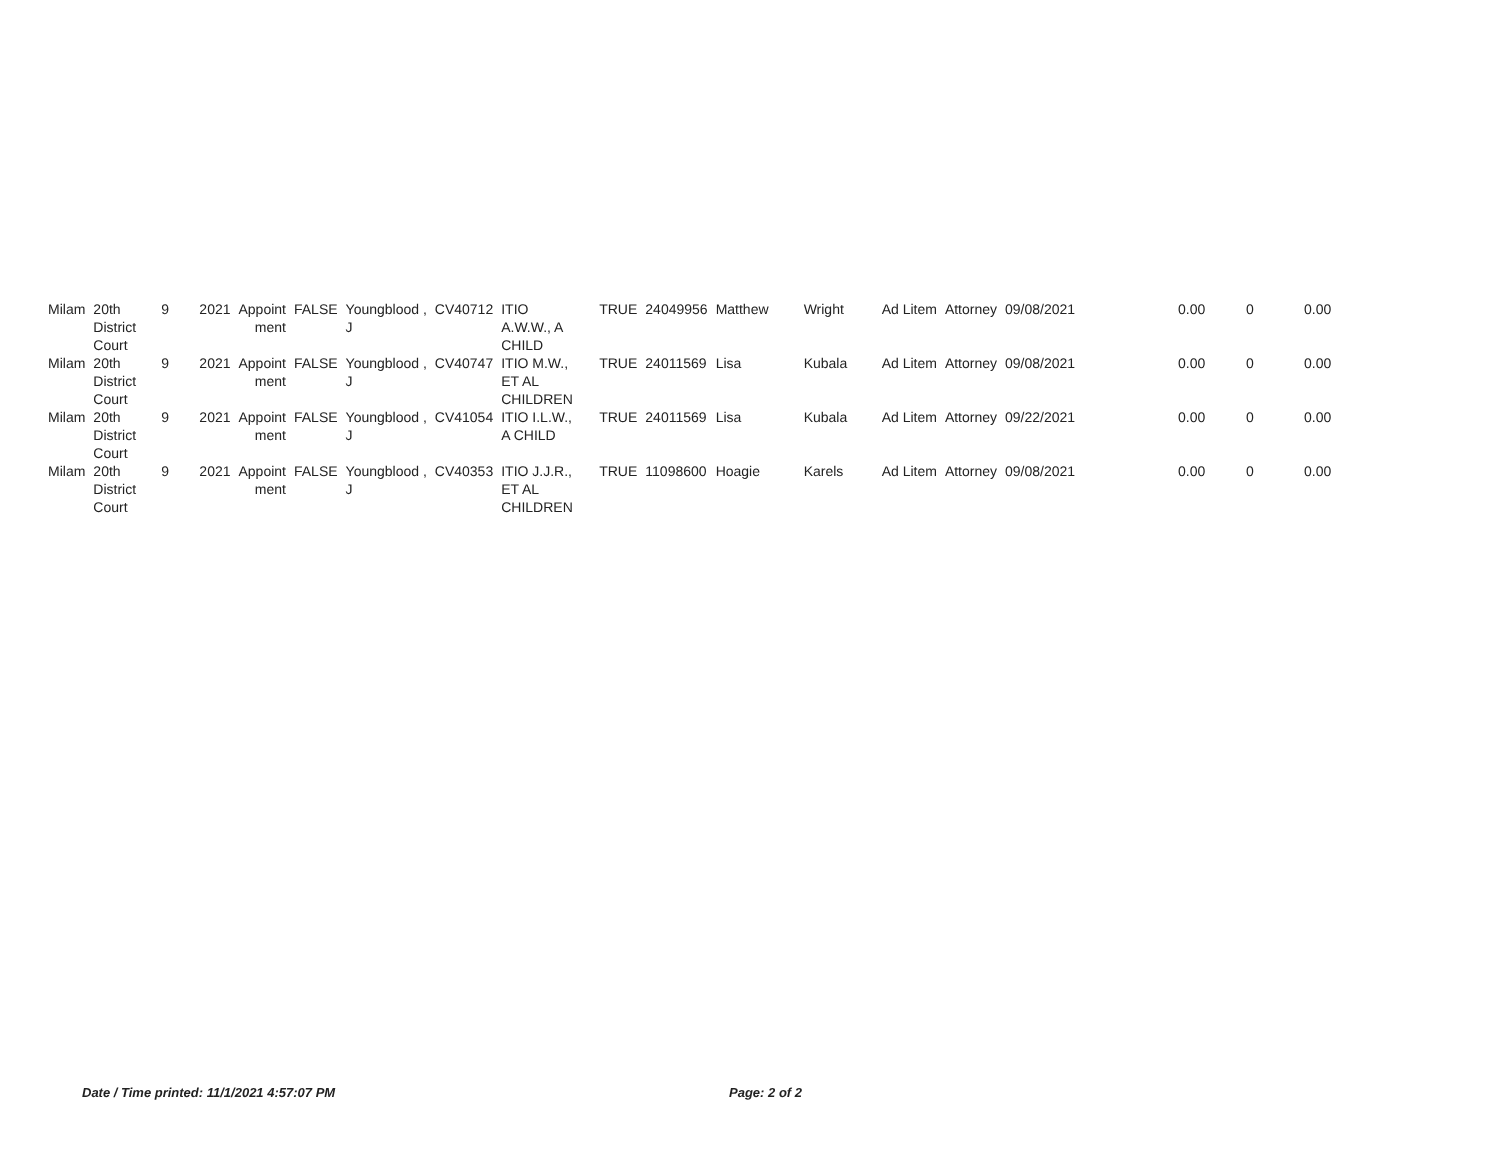| Milam | 20th District Court | 9 | 2021 | Appoint ment | FALSE | Youngblood , J | CV40712 | ITIO A.W.W., A CHILD | TRUE | 24049956 | Matthew | Wright | Ad Litem | Attorney | 09/08/2021 | 0.00 | 0 | 0.00 |
| Milam | 20th District Court | 9 | 2021 | Appoint ment | FALSE | Youngblood , J | CV40747 | ITIO M.W., ET AL CHILDREN | TRUE | 24011569 | Lisa | Kubala | Ad Litem | Attorney | 09/08/2021 | 0.00 | 0 | 0.00 |
| Milam | 20th District Court | 9 | 2021 | Appoint ment | FALSE | Youngblood , J | CV41054 | ITIO I.L.W., A CHILD | TRUE | 24011569 | Lisa | Kubala | Ad Litem | Attorney | 09/22/2021 | 0.00 | 0 | 0.00 |
| Milam | 20th District Court | 9 | 2021 | Appoint ment | FALSE | Youngblood , J | CV40353 | ITIO J.J.R., ET AL CHILDREN | TRUE | 11098600 | Hoagie | Karels | Ad Litem | Attorney | 09/08/2021 | 0.00 | 0 | 0.00 |
Date / Time printed: 11/1/2021 4:57:07 PM Page: 2 of 2